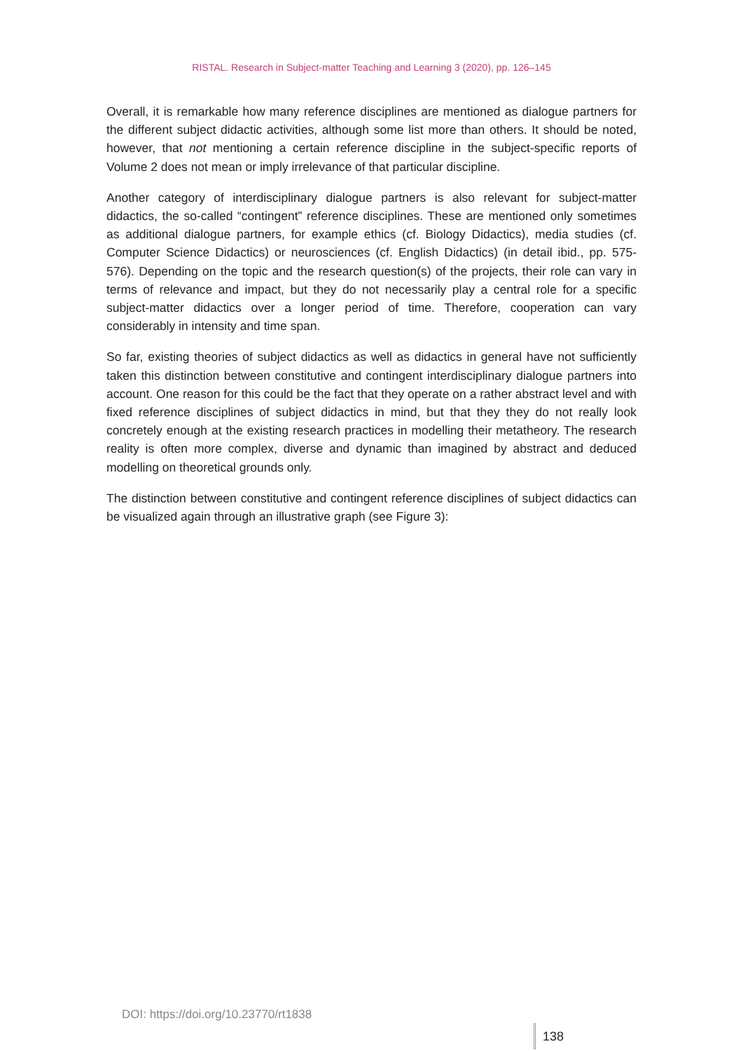RISTAL. Research in Subject-matter Teaching and Learning 3 (2020), pp. 126–145
Overall, it is remarkable how many reference disciplines are mentioned as dialogue part­ners for the different subject didactic activities, although some list more than others. It should be noted, however, that not mentioning a certain reference discipline in the sub­ject-specific reports of Volume 2 does not mean or imply irrelevance of that particular discipline.
Another category of interdisciplinary dialogue partners is also relevant for subject-mat­ter didactics, the so-called “contingent” reference disciplines. These are mentioned only sometimes as additional dialogue partners, for example ethics (cf. Biology Didactics), media studies (cf. Computer Science Didactics) or neurosciences (cf. English Didactics) (in detail ibid., pp. 575-576). Depending on the topic and the research question(s) of the projects, their role can vary in terms of relevance and impact, but they do not necessarily play a central role for a specific subject-matter didactics over a longer period of time. Therefore, cooperation can vary considerably in intensity and time span.
So far, existing theories of subject didactics as well as didactics in general have not suf­ficiently taken this distinction between constitutive and contingent interdisciplinary di­alogue partners into account. One reason for this could be the fact that they operate on a rather abstract level and with fixed reference disciplines of subject didactics in mind, but that they they do not really look concretely enough at the existing research practices in modelling their metatheory. The research reality is often more complex, diverse and dynamic than imagined by abstract and deduced modelling on theoretical grounds only.
The distinction between constitutive and contingent reference disciplines of subject di­dactics can be visualized again through an illustrative graph (see Figure 3):
DOI: https://doi.org/10.23770/rt1838
138